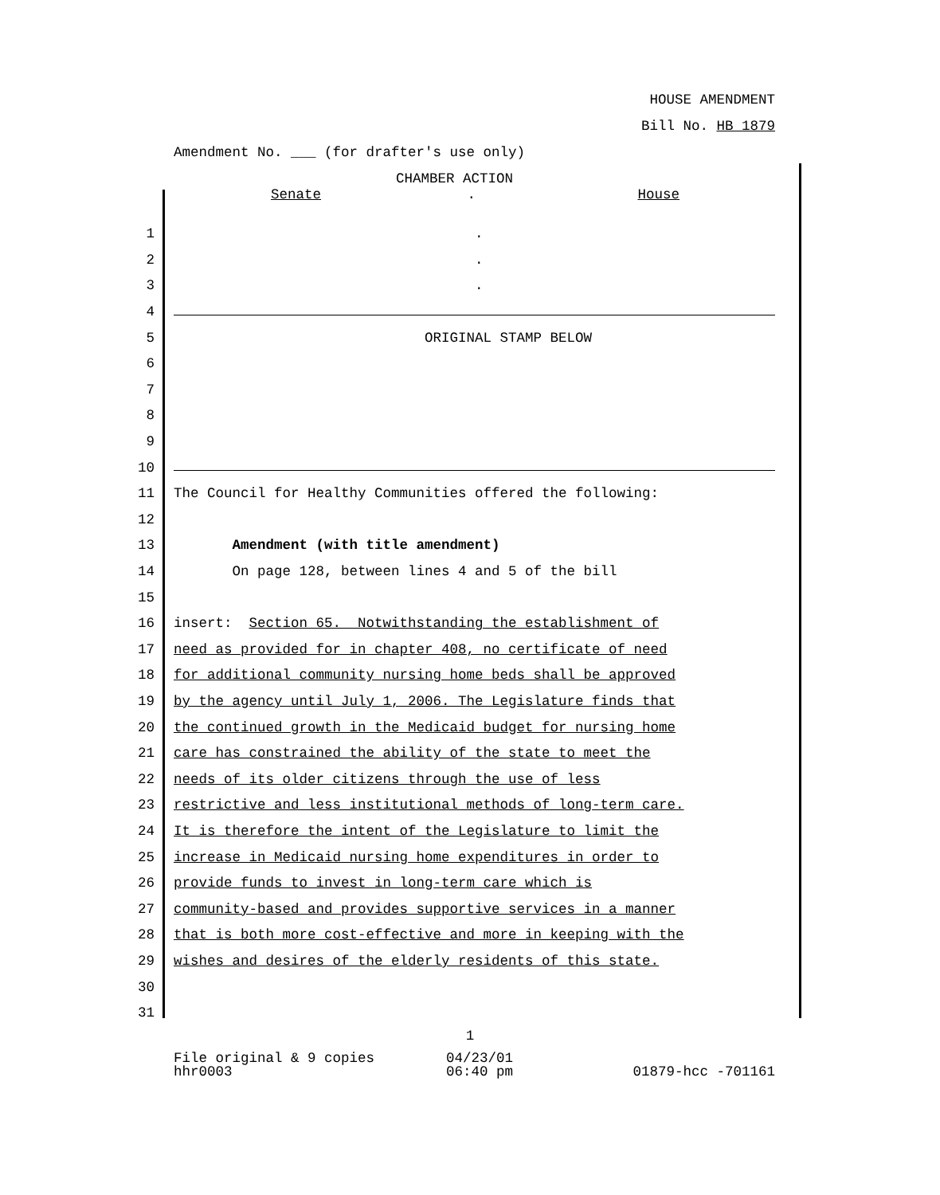HOUSE AMENDMENT
Bill No. HB 1879
Amendment No. ___ (for drafter's use only)
CHAMBER ACTION
Senate. House
1 .
2 .
3 .
4
5 ORIGINAL STAMP BELOW
6
7
8
9
10
11 The Council for Healthy Communities offered the following:
12
13 Amendment (with title amendment)
14 On page 128, between lines 4 and 5 of the bill
15
16 insert: Section 65. Notwithstanding the establishment of
17 need as provided for in chapter 408, no certificate of need
18 for additional community nursing home beds shall be approved
19 by the agency until July 1, 2006. The Legislature finds that
20 the continued growth in the Medicaid budget for nursing home
21 care has constrained the ability of the state to meet the
22 needs of its older citizens through the use of less
23 restrictive and less institutional methods of long-term care.
24 It is therefore the intent of the Legislature to limit the
25 increase in Medicaid nursing home expenditures in order to
26 provide funds to invest in long-term care which is
27 community-based and provides supportive services in a manner
28 that is both more cost-effective and more in keeping with the
29 wishes and desires of the elderly residents of this state.
30
31
1
File original & 9 copies 04/23/01
hhr0003 06:40 pm 01879-hcc -701161